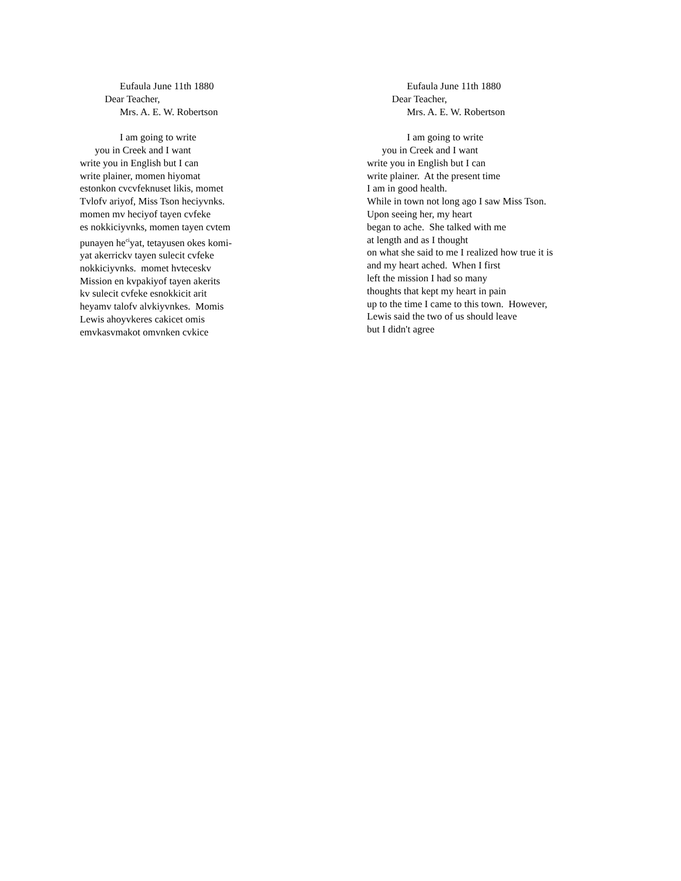Eufaula June 11th 1880
Dear Teacher,
Mrs. A. E. W. Robertson
I am going to write
you in Creek and I want
write you in English but I can
write plainer, momen hiyomat
estonkon cvcvfeknuset likis, momet
Tvlofv ariyof, Miss Tson heciyvnks.
momen mv heciyof tayen cvfeke
es nokkiciyvnks, momen tayen cvtem
punayen he<sup>ci</sup>yat, tetayusen okes komi-
yat akerrickv tayen sulecit cvfeke
nokkiciyvnks. momet hvteceskv
Mission en kvpakiyof tayen akerits
kv sulecit cvfeke esnokkicit arit
heyamv talofv alvkiyvnkes. Momis
Lewis ahoyvkeres cakicet omis
emvkasvmakot omvnken cvkice
Eufaula June 11th 1880
Dear Teacher,
Mrs. A. E. W. Robertson
I am going to write
you in Creek and I want
write you in English but I can
write plainer. At the present time
I am in good health.
While in town not long ago I saw Miss Tson.
Upon seeing her, my heart
began to ache. She talked with me
at length and as I thought
on what she said to me I realized how true it is
and my heart ached. When I first
left the mission I had so many
thoughts that kept my heart in pain
up to the time I came to this town. However,
Lewis said the two of us should leave
but I didn't agree